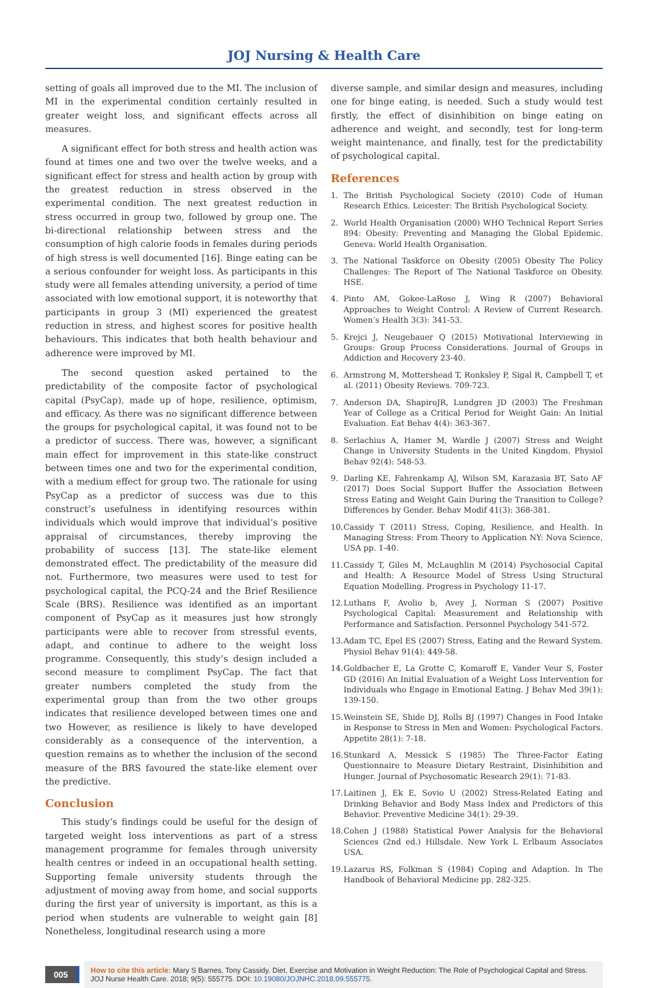JOJ Nursing & Health Care
setting of goals all improved due to the MI. The inclusion of MI in the experimental condition certainly resulted in greater weight loss, and significant effects across all measures.
A significant effect for both stress and health action was found at times one and two over the twelve weeks, and a significant effect for stress and health action by group with the greatest reduction in stress observed in the experimental condition. The next greatest reduction in stress occurred in group two, followed by group one. The bi-directional relationship between stress and the consumption of high calorie foods in females during periods of high stress is well documented [16]. Binge eating can be a serious confounder for weight loss. As participants in this study were all females attending university, a period of time associated with low emotional support, it is noteworthy that participants in group 3 (MI) experienced the greatest reduction in stress, and highest scores for positive health behaviours. This indicates that both health behaviour and adherence were improved by MI.
The second question asked pertained to the predictability of the composite factor of psychological capital (PsyCap), made up of hope, resilience, optimism, and efficacy. As there was no significant difference between the groups for psychological capital, it was found not to be a predictor of success. There was, however, a significant main effect for improvement in this state-like construct between times one and two for the experimental condition, with a medium effect for group two. The rationale for using PsyCap as a predictor of success was due to this construct’s usefulness in identifying resources within individuals which would improve that individual’s positive appraisal of circumstances, thereby improving the probability of success [13]. The state-like element demonstrated effect. The predictability of the measure did not. Furthermore, two measures were used to test for psychological capital, the PCQ-24 and the Brief Resilience Scale (BRS). Resilience was identified as an important component of PsyCap as it measures just how strongly participants were able to recover from stressful events, adapt, and continue to adhere to the weight loss programme. Consequently, this study’s design included a second measure to compliment PsyCap. The fact that greater numbers completed the study from the experimental group than from the two other groups indicates that resilience developed between times one and two However, as resilience is likely to have developed considerably as a consequence of the intervention, a question remains as to whether the inclusion of the second measure of the BRS favoured the state-like element over the predictive.
Conclusion
This study’s findings could be useful for the design of targeted weight loss interventions as part of a stress management programme for females through university health centres or indeed in an occupational health setting. Supporting female university students through the adjustment of moving away from home, and social supports during the first year of university is important, as this is a period when students are vulnerable to weight gain [8] Nonetheless, longitudinal research using a more
diverse sample, and similar design and measures, including one for binge eating, is needed. Such a study would test firstly, the effect of disinhibition on binge eating on adherence and weight, and secondly, test for long-term weight maintenance, and finally, test for the predictability of psychological capital.
References
1. The British Psychological Society (2010) Code of Human Research Ethics. Leicester: The British Psychological Society.
2. World Health Organisation (2000) WHO Technical Report Series 894: Obesity: Preventing and Managing the Global Epidemic. Geneva: World Health Organisation.
3. The National Taskforce on Obesity (2005) Obesity The Policy Challenges: The Report of The National Taskforce on Obesity. HSE.
4. Pinto AM, Gokee-LaRose J, Wing R (2007) Behavioral Approaches to Weight Control: A Review of Current Research. Women’s Health 3(3): 341-53.
5. Krejci J, Neugebauer Q (2015) Motivational Interviewing in Groups: Group Process Considerations. Journal of Groups in Addiction and Recovery 23-40.
6. Armstrong M, Mottershead T, Ronksley P, Sigal R, Campbell T, et al. (2011) Obesity Reviews. 709-723.
7. Anderson DA, ShapiroJR, Lundgren JD (2003) The Freshman Year of College as a Critical Period for Weight Gain: An Initial Evaluation. Eat Behav 4(4): 363-367.
8. Serlachius A, Hamer M, Wardle J (2007) Stress and Weight Change in University Students in the United Kingdom. Physiol Behav 92(4): 548-53.
9. Darling KE, Fahrenkamp AJ, Wilson SM, Karazasia BT, Sato AF (2017) Does Social Support Buffer the Association Between Stress Eating and Weight Gain During the Transition to College? Differences by Gender. Behav Modif 41(3): 368-381.
10.
Cassidy T (2011) Stress, Coping, Resilience, and Health. In Managing Stress: From Theory to Application NY: Nova Science, USA pp. 1-40.
11.
Cassidy T, Giles M, McLaughlin M (2014) Psychosocial Capital and Health: A Resource Model of Stress Using Structural Equation Modelling. Progress in Psychology 11-17.
12.
Luthans F, Avolio b, Avey J, Norman S (2007) Positive Psychological Capital: Measurement and Relationship with Performance and Satisfaction. Personnel Psychology 541-572.
13.
Adam TC, Epel ES (2007) Stress, Eating and the Reward System. Physiol Behav 91(4): 449-58.
14.
Goldbacher E, La Grotte C, Komaroff E, Vander Veur S, Foster GD (2016) An Initial Evaluation of a Weight Loss Intervention for Individuals who Engage in Emotional Eating. J Behav Med 39(1): 139-150.
15.
Weinstein SE, Shide DJ, Rolls BJ (1997) Changes in Food Intake in Response to Stress in Men and Women: Psychological Factors. Appetite 28(1): 7-18.
16.
Stunkard A, Messick S (1985) The Three-Factor Eating Questionnaire to Measure Dietary Restraint, Disinhibition and Hunger. Journal of Psychosomatic Research 29(1): 71-83.
17.
Laitinen J, Ek E, Sovio U (2002) Stress-Related Eating and Drinking Behavior and Body Mass Index and Predictors of this Behavior. Preventive Medicine 34(1): 29-39.
18.
Cohen J (1988) Statistical Power Analysis for the Behavioral Sciences (2nd ed.) Hillsdale. New York L Erlbaum Associates USA.
19.
Lazarus RS, Folkman S (1984) Coping and Adaption. In The Handbook of Behavioral Medicine pp. 282-325.
005
How to cite this article: Mary S Barnes, Tony Cassidy. Diet, Exercise and Motivation in Weight Reduction: The Role of Psychological Capital and Stress. JOJ Nurse Health Care. 2018; 9(5): 555775. DOI: 10.19080/JOJNHC.2018.09.555775.